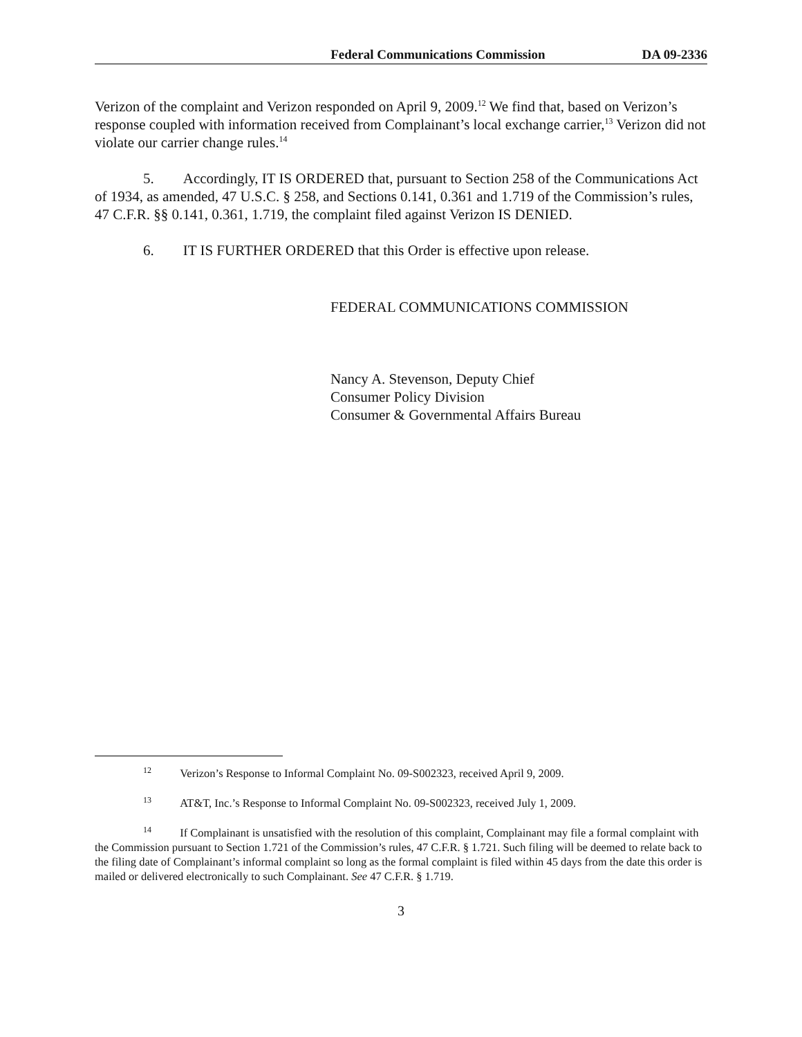Federal Communications Commission DA 09-2336
Verizon of the complaint and Verizon responded on April 9, 2009.<sup>12</sup> We find that, based on Verizon’s response coupled with information received from Complainant’s local exchange carrier,<sup>13</sup> Verizon did not violate our carrier change rules.<sup>14</sup>
5. Accordingly, IT IS ORDERED that, pursuant to Section 258 of the Communications Act of 1934, as amended, 47 U.S.C. § 258, and Sections 0.141, 0.361 and 1.719 of the Commission’s rules, 47 C.F.R. §§ 0.141, 0.361, 1.719, the complaint filed against Verizon IS DENIED.
6. IT IS FURTHER ORDERED that this Order is effective upon release.
FEDERAL COMMUNICATIONS COMMISSION
Nancy A. Stevenson, Deputy Chief
Consumer Policy Division
Consumer & Governmental Affairs Bureau
<sup>12</sup> Verizon’s Response to Informal Complaint No. 09-S002323, received April 9, 2009.
<sup>13</sup> AT&T, Inc.’s Response to Informal Complaint No. 09-S002323, received July 1, 2009.
<sup>14</sup> If Complainant is unsatisfied with the resolution of this complaint, Complainant may file a formal complaint with the Commission pursuant to Section 1.721 of the Commission’s rules, 47 C.F.R. § 1.721. Such filing will be deemed to relate back to the filing date of Complainant’s informal complaint so long as the formal complaint is filed within 45 days from the date this order is mailed or delivered electronically to such Complainant. See 47 C.F.R. § 1.719.
3